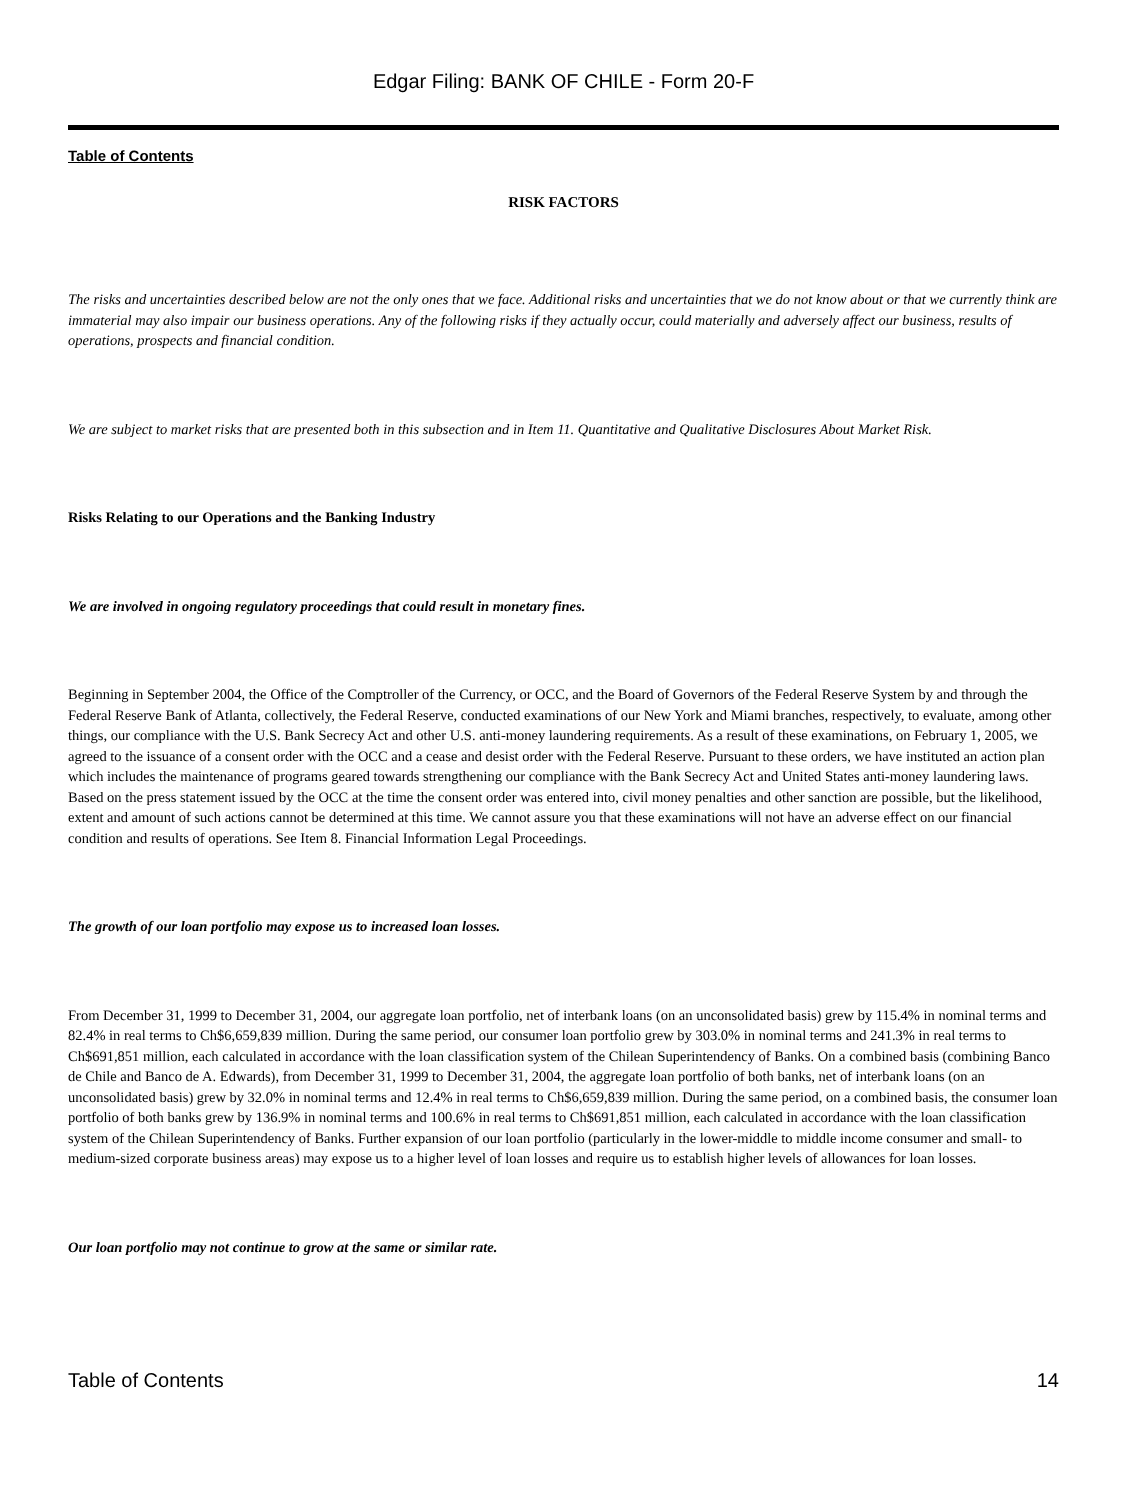Edgar Filing: BANK OF CHILE - Form 20-F
Table of Contents
RISK FACTORS
The risks and uncertainties described below are not the only ones that we face. Additional risks and uncertainties that we do not know about or that we currently think are immaterial may also impair our business operations. Any of the following risks if they actually occur, could materially and adversely affect our business, results of operations, prospects and financial condition.
We are subject to market risks that are presented both in this subsection and in Item 11. Quantitative and Qualitative Disclosures About Market Risk.
Risks Relating to our Operations and the Banking Industry
We are involved in ongoing regulatory proceedings that could result in monetary fines.
Beginning in September 2004, the Office of the Comptroller of the Currency, or OCC, and the Board of Governors of the Federal Reserve System by and through the Federal Reserve Bank of Atlanta, collectively, the Federal Reserve, conducted examinations of our New York and Miami branches, respectively, to evaluate, among other things, our compliance with the U.S. Bank Secrecy Act and other U.S. anti-money laundering requirements. As a result of these examinations, on February 1, 2005, we agreed to the issuance of a consent order with the OCC and a cease and desist order with the Federal Reserve. Pursuant to these orders, we have instituted an action plan which includes the maintenance of programs geared towards strengthening our compliance with the Bank Secrecy Act and United States anti-money laundering laws. Based on the press statement issued by the OCC at the time the consent order was entered into, civil money penalties and other sanction are possible, but the likelihood, extent and amount of such actions cannot be determined at this time. We cannot assure you that these examinations will not have an adverse effect on our financial condition and results of operations. See Item 8. Financial Information Legal Proceedings.
The growth of our loan portfolio may expose us to increased loan losses.
From December 31, 1999 to December 31, 2004, our aggregate loan portfolio, net of interbank loans (on an unconsolidated basis) grew by 115.4% in nominal terms and 82.4% in real terms to Ch$6,659,839 million. During the same period, our consumer loan portfolio grew by 303.0% in nominal terms and 241.3% in real terms to Ch$691,851 million, each calculated in accordance with the loan classification system of the Chilean Superintendency of Banks. On a combined basis (combining Banco de Chile and Banco de A. Edwards), from December 31, 1999 to December 31, 2004, the aggregate loan portfolio of both banks, net of interbank loans (on an unconsolidated basis) grew by 32.0% in nominal terms and 12.4% in real terms to Ch$6,659,839 million. During the same period, on a combined basis, the consumer loan portfolio of both banks grew by 136.9% in nominal terms and 100.6% in real terms to Ch$691,851 million, each calculated in accordance with the loan classification system of the Chilean Superintendency of Banks. Further expansion of our loan portfolio (particularly in the lower-middle to middle income consumer and small- to medium-sized corporate business areas) may expose us to a higher level of loan losses and require us to establish higher levels of allowances for loan losses.
Our loan portfolio may not continue to grow at the same or similar rate.
Table of Contents 14